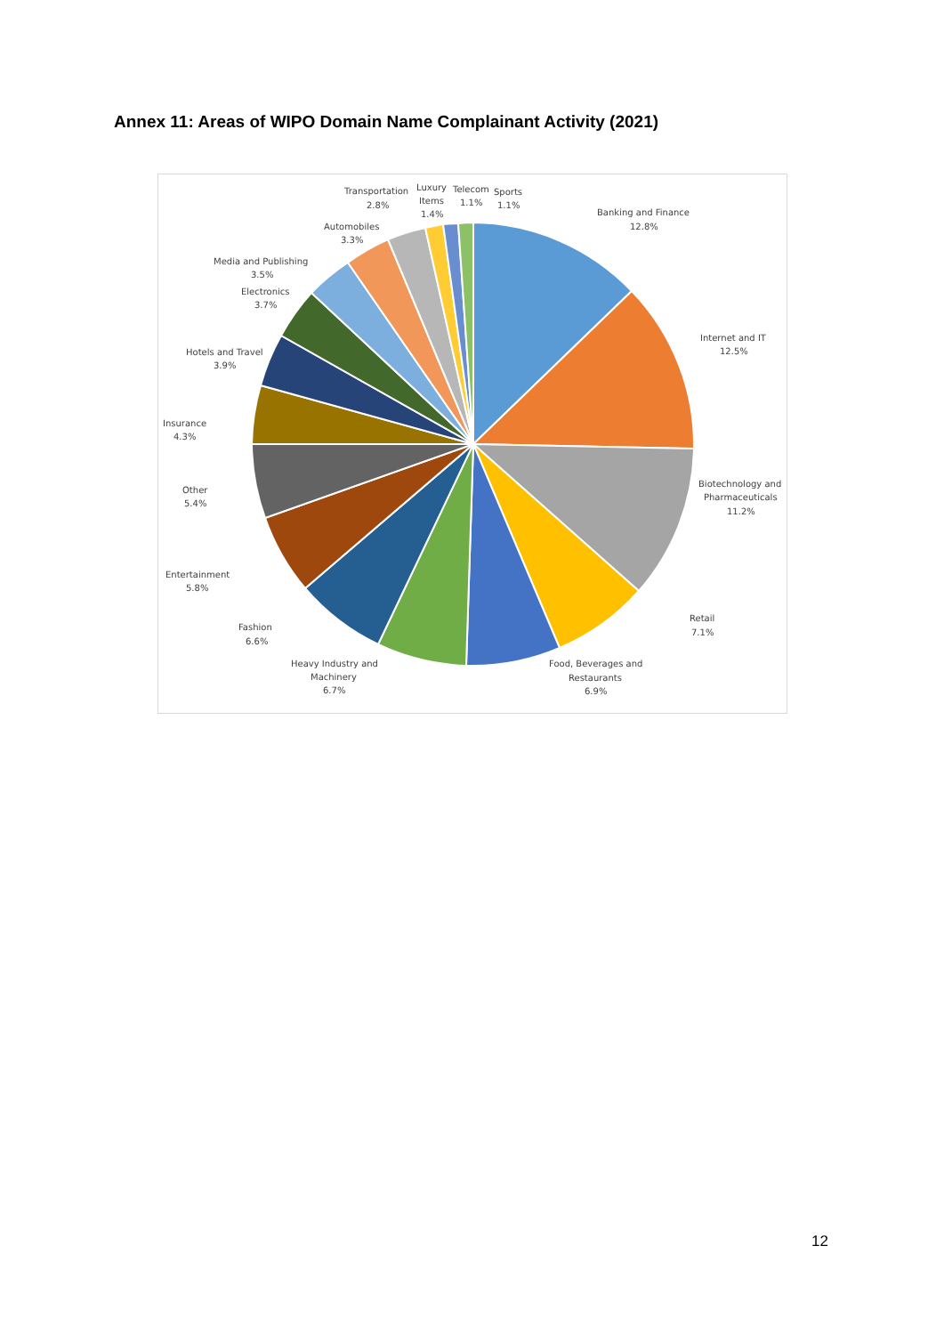Annex 11: Areas of WIPO Domain Name Complainant Activity (2021)
Banking and Finance
12.8%
Internet and IT
12.5%
Biotechnology and
Pharmaceuticals
11.2%
Retail
7.1%
Food, Beverages and
Restaurants
6.9%
Heavy Industry and
Machinery
6.7%
Fashion
6.6%
Entertainment
5.8%
Other
5.4%
Insurance
4.3%
Hotels and Travel
3.9%
Electronics
3.7%
Media and Publishing
3.5%
Automobiles
3.3%
Transportation
2.8%
Luxury
Items
1.4%
Telecom
1.1%
Sports
1.1%
12